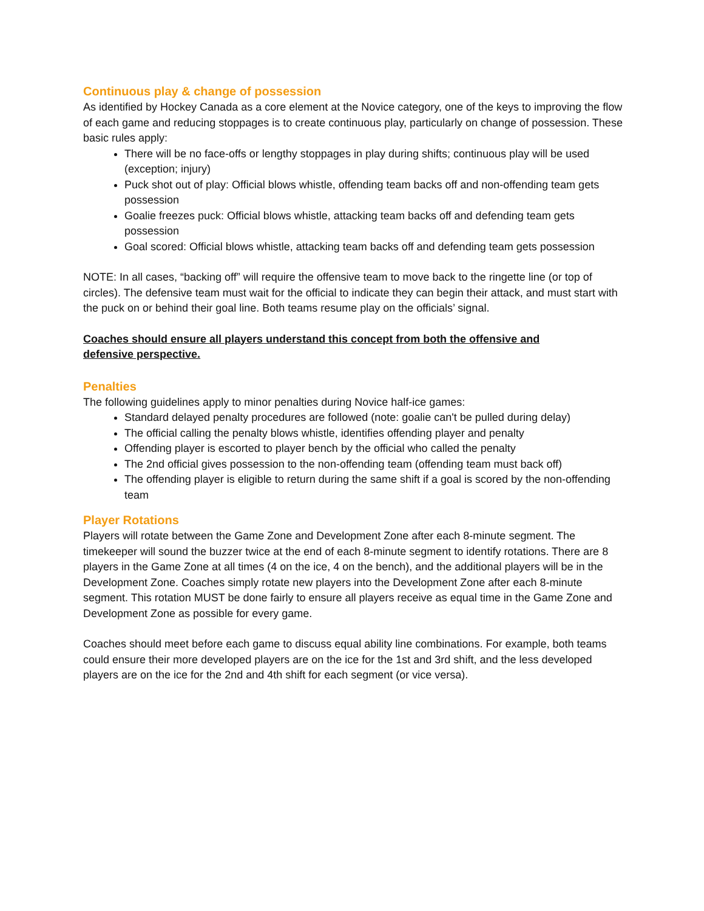Continuous play & change of possession
As identified by Hockey Canada as a core element at the Novice category, one of the keys to improving the flow of each game and reducing stoppages is to create continuous play, particularly on change of possession. These basic rules apply:
There will be no face-offs or lengthy stoppages in play during shifts; continuous play will be used (exception; injury)
Puck shot out of play: Official blows whistle, offending team backs off and non-offending team gets possession
Goalie freezes puck: Official blows whistle, attacking team backs off and defending team gets possession
Goal scored: Official blows whistle, attacking team backs off and defending team gets possession
NOTE: In all cases, “backing off” will require the offensive team to move back to the ringette line (or top of circles). The defensive team must wait for the official to indicate they can begin their attack, and must start with the puck on or behind their goal line. Both teams resume play on the officials’ signal.
Coaches should ensure all players understand this concept from both the offensive and
defensive perspective.
Penalties
The following guidelines apply to minor penalties during Novice half-ice games:
Standard delayed penalty procedures are followed (note: goalie can't be pulled during delay)
The official calling the penalty blows whistle, identifies offending player and penalty
Offending player is escorted to player bench by the official who called the penalty
The 2nd official gives possession to the non-offending team (offending team must back off)
The offending player is eligible to return during the same shift if a goal is scored by the non-offending team
Player Rotations
Players will rotate between the Game Zone and Development Zone after each 8-minute segment. The timekeeper will sound the buzzer twice at the end of each 8-minute segment to identify rotations. There are 8 players in the Game Zone at all times (4 on the ice, 4 on the bench), and the additional players will be in the Development Zone. Coaches simply rotate new players into the Development Zone after each 8-minute segment. This rotation MUST be done fairly to ensure all players receive as equal time in the Game Zone and Development Zone as possible for every game.
Coaches should meet before each game to discuss equal ability line combinations. For example, both teams could ensure their more developed players are on the ice for the 1st and 3rd shift, and the less developed players are on the ice for the 2nd and 4th shift for each segment (or vice versa).